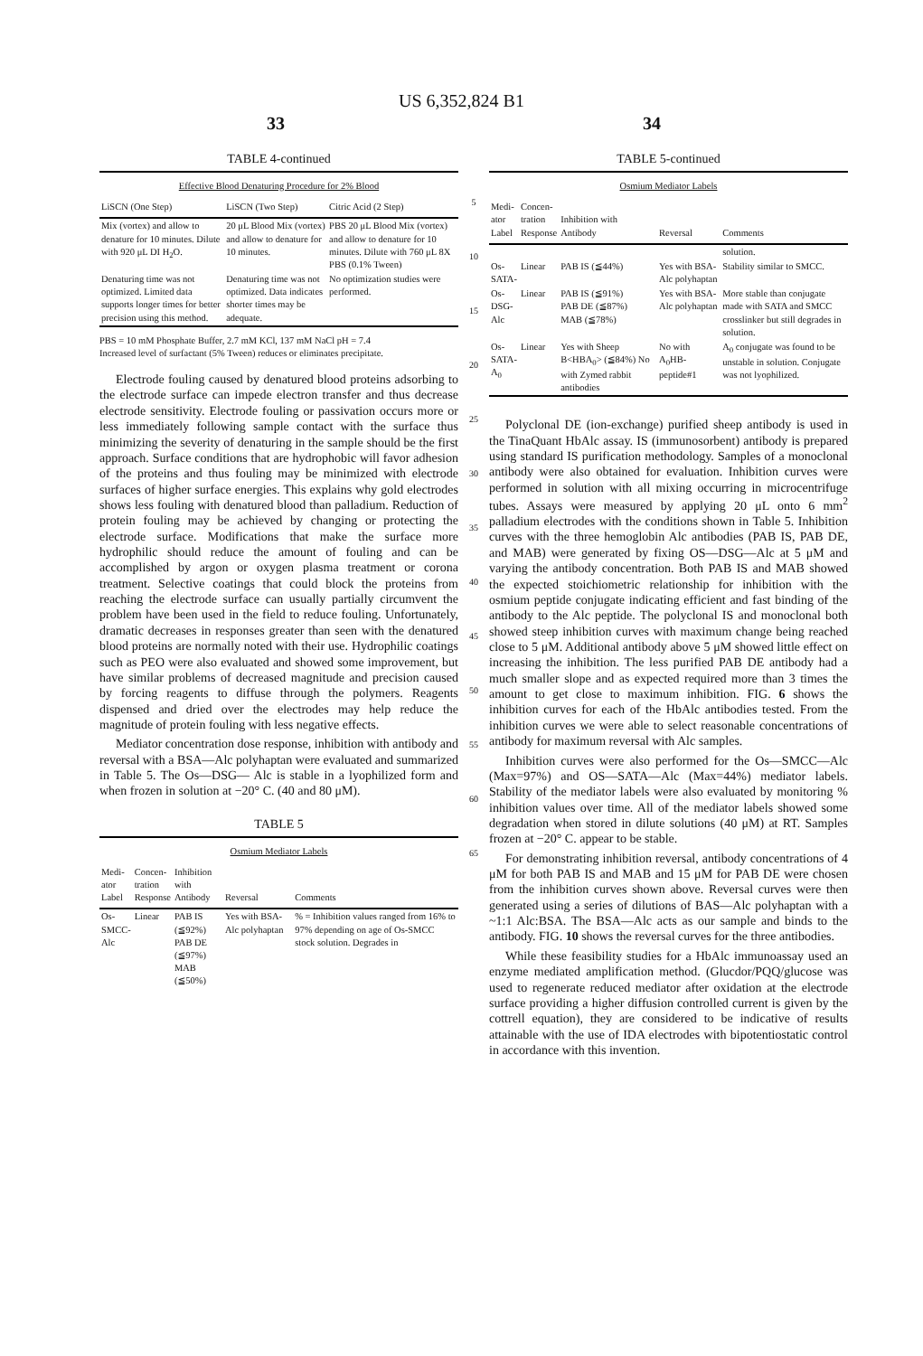US 6,352,824 B1
33 34
TABLE 4-continued
| Effective Blood Denaturing Procedure for 2% Blood | | |
| LiSCN (One Step) | LiSCN (Two Step) | Citric Acid (2 Step) |
| Mix (vortex) and allow to denature for 10 minutes. Dilute with 920 μL DI H<sub>2</sub>O. | 20 μL Blood Mix (vortex) and allow to denature for 10 minutes. | PBS 20 μL Blood Mix (vortex) and allow to denature for 10 minutes. Dilute with 760 μL 8X PBS (0.1% Tween) |
| Denaturing time was not optimized. Limited data supports longer times for better precision using this method. | Denaturing time was not optimized. Data indicates shorter times may be adequate. | No optimization studies were performed. |
PBS = 10 mM Phosphate Buffer, 2.7 mM KCl, 137 mM NaCl pH = 7.4
Increased level of surfactant (5% Tween) reduces or eliminates precipitate.
Electrode fouling caused by denatured blood proteins adsorbing to the electrode surface can impede electron transfer and thus decrease electrode sensitivity. Electrode fouling or passivation occurs more or less immediately following sample contact with the surface thus minimizing the severity of denaturing in the sample should be the first approach. Surface conditions that are hydrophobic will favor adhesion of the proteins and thus fouling may be minimized with electrode surfaces of higher surface energies. This explains why gold electrodes shows less fouling with denatured blood than palladium. Reduction of protein fouling may be achieved by changing or protecting the electrode surface. Modifications that make the surface more hydrophilic should reduce the amount of fouling and can be accomplished by argon or oxygen plasma treatment or corona treatment. Selective coatings that could block the proteins from reaching the electrode surface can usually partially circumvent the problem have been used in the field to reduce fouling. Unfortunately, dramatic decreases in responses greater than seen with the denatured blood proteins are normally noted with their use. Hydrophilic coatings such as PEO were also evaluated and showed some improvement, but have similar problems of decreased magnitude and precision caused by forcing reagents to diffuse through the polymers. Reagents dispensed and dried over the electrodes may help reduce the magnitude of protein fouling with less negative effects.
Mediator concentration dose response, inhibition with antibody and reversal with a BSA—Alc polyhaptan were evaluated and summarized in Table 5. The Os—DSG— Alc is stable in a lyophilized form and when frozen in solution at −20° C. (40 and 80 μM).
TABLE 5
| Osmium Mediator Labels | | | | |
| Medi- ator Label | Concen- tration Response | Inhibition with Antibody | Reversal | Comments |
| Os- SMCC- Alc | Linear | PAB IS (≦92%) PAB DE (≦97%) MAB (≦50%) | Yes with BSA-Alc polyhaptan | % = Inhibition values ranged from 16% to 97% depending on age of Os-SMCC stock solution. Degrades in |
5
10
15
20
25
30
35
40
45
50
55
60
65
TABLE 5-continued
| Osmium Mediator Labels | | | | |
| Medi- ator Label | Concen- tration Response | Inhibition with Antibody | Reversal | Comments |
| | | | | solution. |
| Os- SATA- | Linear | PAB IS (≦44%) | Yes with BSA-Alc polyhaptan | Stability similar to SMCC. |
| Os- DSG- Alc | Linear | PAB IS (≦91%) PAB DE (≦87%) MAB (≦78%) | Yes with BSA-Alc polyhaptan | More stable than conjugate made with SATA and SMCC crosslinker but still degrades in solution. |
| Os- SATA- A<sub>0</sub> | Linear | Yes with Sheep B<HBA<sub>0</sub>> (≦84%) No with Zymed rabbit antibodies | No with A<sub>0</sub>HB-peptide#1 | A<sub>0</sub> conjugate was found to be unstable in solution. Conjugate was not lyophilized. |
Polyclonal DE (ion-exchange) purified sheep antibody is used in the TinaQuant HbAlc assay. IS (immunosorbent) antibody is prepared using standard IS purification methodology. Samples of a monoclonal antibody were also obtained for evaluation. Inhibition curves were performed in solution with all mixing occurring in microcentrifuge tubes. Assays were measured by applying 20 μL onto 6 mm<sup>2</sup> palladium electrodes with the conditions shown in Table 5. Inhibition curves with the three hemoglobin Alc antibodies (PAB IS, PAB DE, and MAB) were generated by fixing OS—DSG—Alc at 5 μM and varying the antibody concentration. Both PAB IS and MAB showed the expected stoichiometric relationship for inhibition with the osmium peptide conjugate indicating efficient and fast binding of the antibody to the Alc peptide. The polyclonal IS and monoclonal both showed steep inhibition curves with maximum change being reached close to 5 μM. Additional antibody above 5 μM showed little effect on increasing the inhibition. The less purified PAB DE antibody had a much smaller slope and as expected required more than 3 times the amount to get close to maximum inhibition. FIG. 6 shows the inhibition curves for each of the HbAlc antibodies tested. From the inhibition curves we were able to select reasonable concentrations of antibody for maximum reversal with Alc samples.
Inhibition curves were also performed for the Os—SMCC—Alc (Max=97%) and OS—SATA—Alc (Max=44%) mediator labels. Stability of the mediator labels were also evaluated by monitoring % inhibition values over time. All of the mediator labels showed some degradation when stored in dilute solutions (40 μM) at RT. Samples frozen at −20° C. appear to be stable.
For demonstrating inhibition reversal, antibody concentrations of 4 μM for both PAB IS and MAB and 15 μM for PAB DE were chosen from the inhibition curves shown above. Reversal curves were then generated using a series of dilutions of BAS—Alc polyhaptan with a ~1:1 Alc:BSA. The BSA—Alc acts as our sample and binds to the antibody. FIG. 10 shows the reversal curves for the three antibodies.
While these feasibility studies for a HbAlc immunoassay used an enzyme mediated amplification method. (Glucdor/PQQ/glucose was used to regenerate reduced mediator after oxidation at the electrode surface providing a higher diffusion controlled current is given by the cottrell equation), they are considered to be indicative of results attainable with the use of IDA electrodes with bipotentiostatic control in accordance with this invention.